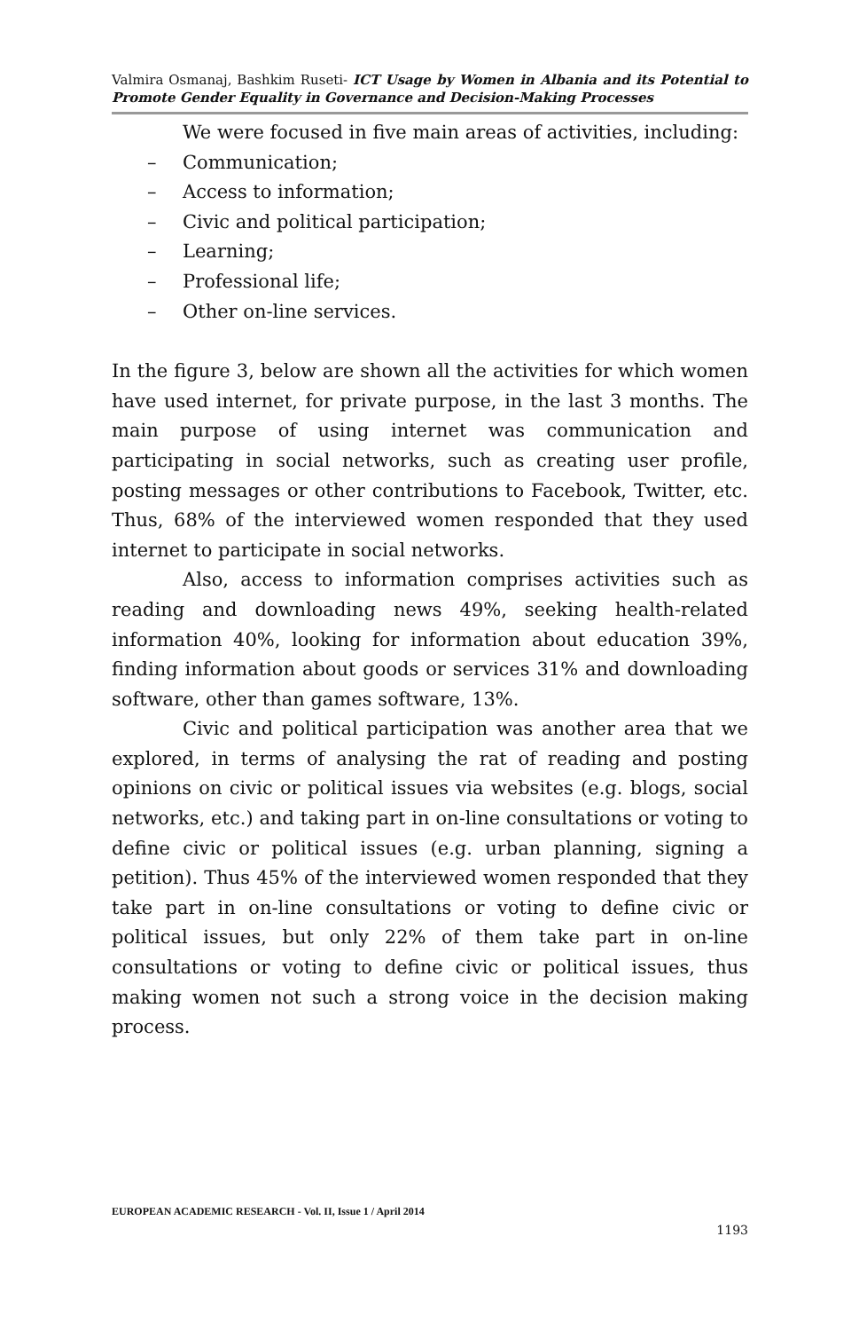Valmira Osmanaj, Bashkim Ruseti- ICT Usage by Women in Albania and its Potential to Promote Gender Equality in Governance and Decision-Making Processes
We were focused in five main areas of activities, including:
– Communication;
– Access to information;
– Civic and political participation;
– Learning;
– Professional life;
– Other on-line services.
In the figure 3, below are shown all the activities for which women have used internet, for private purpose, in the last 3 months. The main purpose of using internet was communication and participating in social networks, such as creating user profile, posting messages or other contributions to Facebook, Twitter, etc. Thus, 68% of the interviewed women responded that they used internet to participate in social networks.
Also, access to information comprises activities such as reading and downloading news 49%, seeking health-related information 40%, looking for information about education 39%, finding information about goods or services 31% and downloading software, other than games software, 13%.
Civic and political participation was another area that we explored, in terms of analysing the rat of reading and posting opinions on civic or political issues via websites (e.g. blogs, social networks, etc.) and taking part in on-line consultations or voting to define civic or political issues (e.g. urban planning, signing a petition). Thus 45% of the interviewed women responded that they take part in on-line consultations or voting to define civic or political issues, but only 22% of them take part in on-line consultations or voting to define civic or political issues, thus making women not such a strong voice in the decision making process.
EUROPEAN ACADEMIC RESEARCH - Vol. II, Issue 1 / April 2014
1193